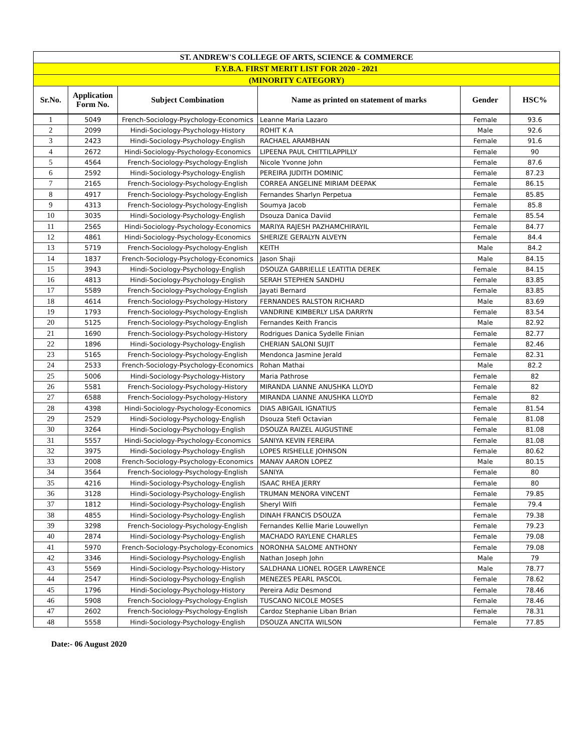| ST. ANDREW'S COLLEGE OF ARTS, SCIENCE & COMMERCE | | | | | |
| --- | --- | --- | --- | --- | --- |
| F.Y.B.A. FIRST MERIT LIST FOR 2020 - 2021 | | | | | |
| (MINORITY CATEGORY) | | | | | |
| Sr.No. | Application Form No. | Subject Combination | Name as printed on statement of marks | Gender | HSC% |
| 1 | 5049 | French-Sociology-Psychology-Economics | Leanne Maria Lazaro | Female | 93.6 |
| 2 | 2099 | Hindi-Sociology-Psychology-History | ROHIT K A | Male | 92.6 |
| 3 | 2423 | Hindi-Sociology-Psychology-English | RACHAEL ARAMBHAN | Female | 91.6 |
| 4 | 2672 | Hindi-Sociology-Psychology-Economics | LIPEENA PAUL CHITTILAPPILLY | Female | 90 |
| 5 | 4564 | French-Sociology-Psychology-English | Nicole Yvonne John | Female | 87.6 |
| 6 | 2592 | Hindi-Sociology-Psychology-English | PEREIRA JUDITH DOMINIC | Female | 87.23 |
| 7 | 2165 | French-Sociology-Psychology-English | CORREA ANGELINE MIRIAM DEEPAK | Female | 86.15 |
| 8 | 4917 | French-Sociology-Psychology-English | Fernandes Sharlyn Perpetua | Female | 85.85 |
| 9 | 4313 | French-Sociology-Psychology-English | Soumya Jacob | Female | 85.8 |
| 10 | 3035 | Hindi-Sociology-Psychology-English | Dsouza Danica Daviid | Female | 85.54 |
| 11 | 2565 | Hindi-Sociology-Psychology-Economics | MARIYA RAJESH PAZHAMCHIRAYIL | Female | 84.77 |
| 12 | 4861 | Hindi-Sociology-Psychology-Economics | SHERIZE GERALYN ALVEYN | Female | 84.4 |
| 13 | 5719 | French-Sociology-Psychology-English | KEITH | Male | 84.2 |
| 14 | 1837 | French-Sociology-Psychology-Economics | Jason Shaji | Male | 84.15 |
| 15 | 3943 | Hindi-Sociology-Psychology-English | DSOUZA GABRIELLE LEATITIA DEREK | Female | 84.15 |
| 16 | 4813 | Hindi-Sociology-Psychology-English | SERAH STEPHEN SANDHU | Female | 83.85 |
| 17 | 5589 | French-Sociology-Psychology-English | Jayati Bernard | Female | 83.85 |
| 18 | 4614 | French-Sociology-Psychology-History | FERNANDES RALSTON RICHARD | Male | 83.69 |
| 19 | 1793 | French-Sociology-Psychology-English | VANDRINE KIMBERLY LISA DARRYN | Female | 83.54 |
| 20 | 5125 | French-Sociology-Psychology-English | Fernandes Keith Francis | Male | 82.92 |
| 21 | 1690 | French-Sociology-Psychology-History | Rodrigues Danica Sydelle Finian | Female | 82.77 |
| 22 | 1896 | Hindi-Sociology-Psychology-English | CHERIAN SALONI SUJIT | Female | 82.46 |
| 23 | 5165 | French-Sociology-Psychology-English | Mendonca Jasmine Jerald | Female | 82.31 |
| 24 | 2533 | French-Sociology-Psychology-Economics | Rohan Mathai | Male | 82.2 |
| 25 | 5006 | Hindi-Sociology-Psychology-History | Maria Pathrose | Female | 82 |
| 26 | 5581 | French-Sociology-Psychology-History | MIRANDA LIANNE ANUSHKA LLOYD | Female | 82 |
| 27 | 6588 | French-Sociology-Psychology-History | MIRANDA LIANNE ANUSHKA LLOYD | Female | 82 |
| 28 | 4398 | Hindi-Sociology-Psychology-Economics | DIAS ABIGAIL IGNATIUS | Female | 81.54 |
| 29 | 2529 | Hindi-Sociology-Psychology-English | Dsouza Stefi Octavian | Female | 81.08 |
| 30 | 3264 | Hindi-Sociology-Psychology-English | DSOUZA RAIZEL AUGUSTINE | Female | 81.08 |
| 31 | 5557 | Hindi-Sociology-Psychology-Economics | SANIYA KEVIN FEREIRA | Female | 81.08 |
| 32 | 3975 | Hindi-Sociology-Psychology-English | LOPES RISHELLE JOHNSON | Female | 80.62 |
| 33 | 2008 | French-Sociology-Psychology-Economics | MANAV AARON LOPEZ | Male | 80.15 |
| 34 | 3564 | French-Sociology-Psychology-English | SANIYA | Female | 80 |
| 35 | 4216 | Hindi-Sociology-Psychology-English | ISAAC RHEA JERRY | Female | 80 |
| 36 | 3128 | Hindi-Sociology-Psychology-English | TRUMAN MENORA VINCENT | Female | 79.85 |
| 37 | 1812 | Hindi-Sociology-Psychology-English | Sheryl Wilfi | Female | 79.4 |
| 38 | 4855 | Hindi-Sociology-Psychology-English | DINAH FRANCIS DSOUZA | Female | 79.38 |
| 39 | 3298 | French-Sociology-Psychology-English | Fernandes Kellie Marie Louwellyn | Female | 79.23 |
| 40 | 2874 | Hindi-Sociology-Psychology-English | MACHADO RAYLENE CHARLES | Female | 79.08 |
| 41 | 5970 | French-Sociology-Psychology-Economics | NORONHA SALOME ANTHONY | Female | 79.08 |
| 42 | 3346 | Hindi-Sociology-Psychology-English | Nathan Joseph John | Male | 79 |
| 43 | 5569 | Hindi-Sociology-Psychology-History | SALDHANA LIONEL ROGER LAWRENCE | Male | 78.77 |
| 44 | 2547 | Hindi-Sociology-Psychology-English | MENEZES PEARL PASCOL | Female | 78.62 |
| 45 | 1796 | Hindi-Sociology-Psychology-History | Pereira Adiz Desmond | Female | 78.46 |
| 46 | 5908 | French-Sociology-Psychology-English | TUSCANO NICOLE MOSES | Female | 78.46 |
| 47 | 2602 | French-Sociology-Psychology-English | Cardoz Stephanie Liban Brian | Female | 78.31 |
| 48 | 5558 | Hindi-Sociology-Psychology-English | DSOUZA ANCITA WILSON | Female | 77.85 |
Date:- 06 August 2020